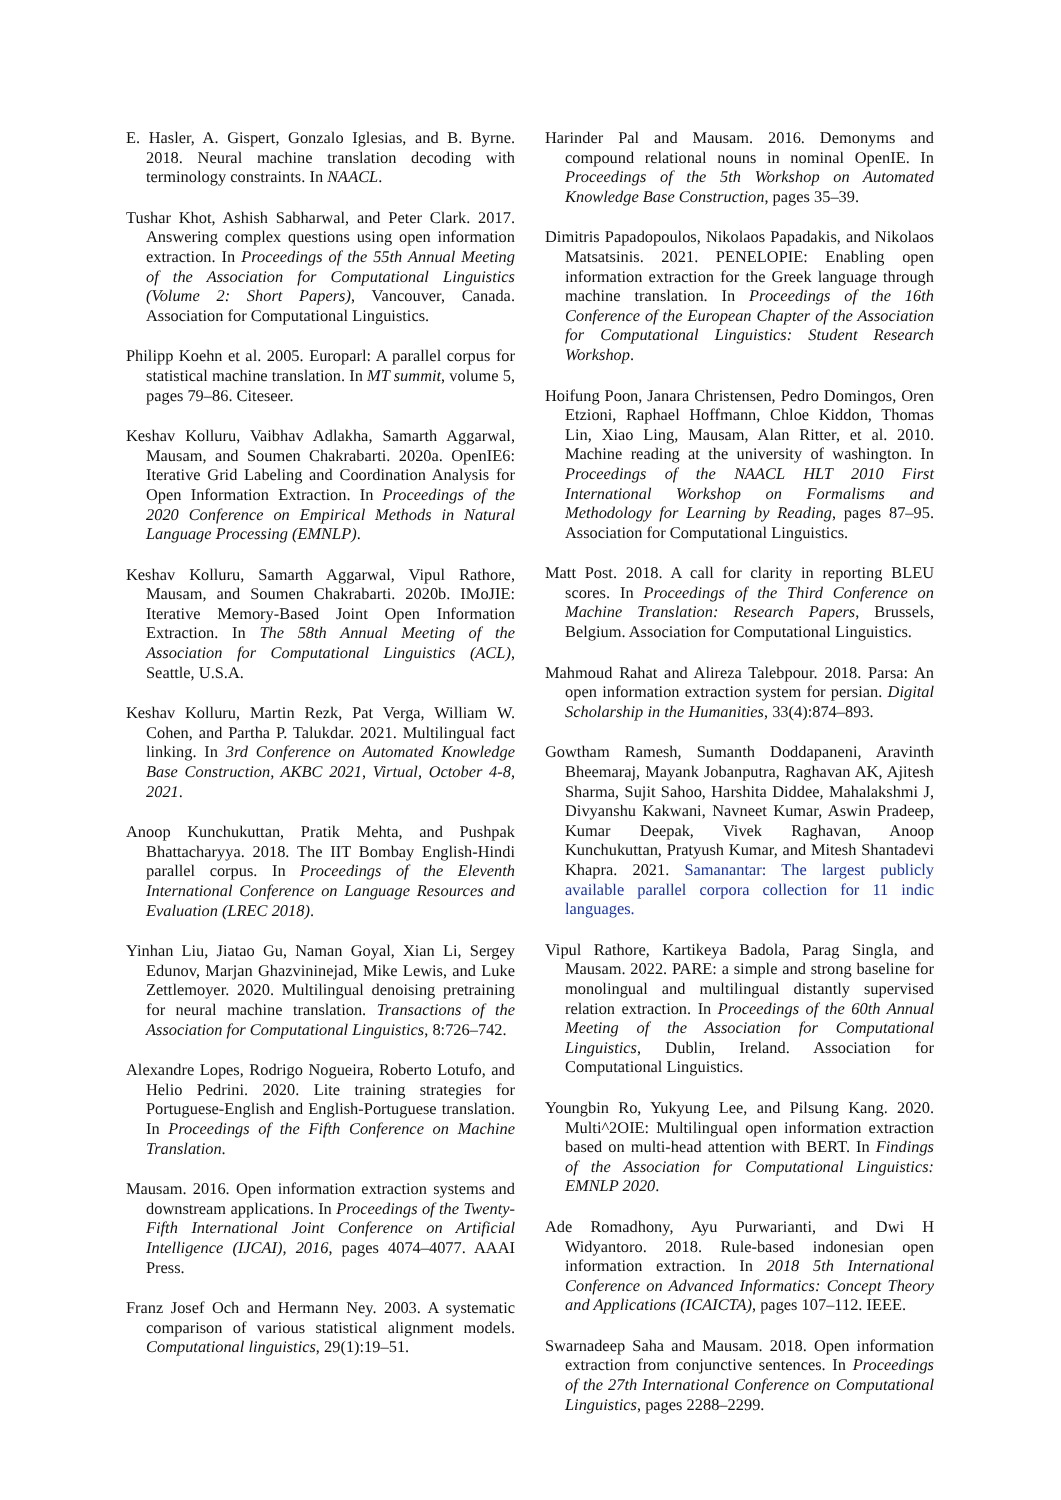E. Hasler, A. Gispert, Gonzalo Iglesias, and B. Byrne. 2018. Neural machine translation decoding with terminology constraints. In NAACL.
Tushar Khot, Ashish Sabharwal, and Peter Clark. 2017. Answering complex questions using open information extraction. In Proceedings of the 55th Annual Meeting of the Association for Computational Linguistics (Volume 2: Short Papers), Vancouver, Canada. Association for Computational Linguistics.
Philipp Koehn et al. 2005. Europarl: A parallel corpus for statistical machine translation. In MT summit, volume 5, pages 79–86. Citeseer.
Keshav Kolluru, Vaibhav Adlakha, Samarth Aggarwal, Mausam, and Soumen Chakrabarti. 2020a. OpenIE6: Iterative Grid Labeling and Coordination Analysis for Open Information Extraction. In Proceedings of the 2020 Conference on Empirical Methods in Natural Language Processing (EMNLP).
Keshav Kolluru, Samarth Aggarwal, Vipul Rathore, Mausam, and Soumen Chakrabarti. 2020b. IMoJIE: Iterative Memory-Based Joint Open Information Extraction. In The 58th Annual Meeting of the Association for Computational Linguistics (ACL), Seattle, U.S.A.
Keshav Kolluru, Martin Rezk, Pat Verga, William W. Cohen, and Partha P. Talukdar. 2021. Multilingual fact linking. In 3rd Conference on Automated Knowledge Base Construction, AKBC 2021, Virtual, October 4-8, 2021.
Anoop Kunchukuttan, Pratik Mehta, and Pushpak Bhattacharyya. 2018. The IIT Bombay English-Hindi parallel corpus. In Proceedings of the Eleventh International Conference on Language Resources and Evaluation (LREC 2018).
Yinhan Liu, Jiatao Gu, Naman Goyal, Xian Li, Sergey Edunov, Marjan Ghazvininejad, Mike Lewis, and Luke Zettlemoyer. 2020. Multilingual denoising pretraining for neural machine translation. Transactions of the Association for Computational Linguistics, 8:726–742.
Alexandre Lopes, Rodrigo Nogueira, Roberto Lotufo, and Helio Pedrini. 2020. Lite training strategies for Portuguese-English and English-Portuguese translation. In Proceedings of the Fifth Conference on Machine Translation.
Mausam. 2016. Open information extraction systems and downstream applications. In Proceedings of the Twenty-Fifth International Joint Conference on Artificial Intelligence (IJCAI), 2016, pages 4074–4077. AAAI Press.
Franz Josef Och and Hermann Ney. 2003. A systematic comparison of various statistical alignment models. Computational linguistics, 29(1):19–51.
Harinder Pal and Mausam. 2016. Demonyms and compound relational nouns in nominal OpenIE. In Proceedings of the 5th Workshop on Automated Knowledge Base Construction, pages 35–39.
Dimitris Papadopoulos, Nikolaos Papadakis, and Nikolaos Matsatsinis. 2021. PENELOPIE: Enabling open information extraction for the Greek language through machine translation. In Proceedings of the 16th Conference of the European Chapter of the Association for Computational Linguistics: Student Research Workshop.
Hoifung Poon, Janara Christensen, Pedro Domingos, Oren Etzioni, Raphael Hoffmann, Chloe Kiddon, Thomas Lin, Xiao Ling, Mausam, Alan Ritter, et al. 2010. Machine reading at the university of washington. In Proceedings of the NAACL HLT 2010 First International Workshop on Formalisms and Methodology for Learning by Reading, pages 87–95. Association for Computational Linguistics.
Matt Post. 2018. A call for clarity in reporting BLEU scores. In Proceedings of the Third Conference on Machine Translation: Research Papers, Brussels, Belgium. Association for Computational Linguistics.
Mahmoud Rahat and Alireza Talebpour. 2018. Parsa: An open information extraction system for persian. Digital Scholarship in the Humanities, 33(4):874–893.
Gowtham Ramesh, Sumanth Doddapaneni, Aravinth Bheemaraj, Mayank Jobanputra, Raghavan AK, Ajitesh Sharma, Sujit Sahoo, Harshita Diddee, Mahalakshmi J, Divyanshu Kakwani, Navneet Kumar, Aswin Pradeep, Kumar Deepak, Vivek Raghavan, Anoop Kunchukuttan, Pratyush Kumar, and Mitesh Shantadevi Khapra. 2021. Samanantar: The largest publicly available parallel corpora collection for 11 indic languages.
Vipul Rathore, Kartikeya Badola, Parag Singla, and Mausam. 2022. PARE: a simple and strong baseline for monolingual and multilingual distantly supervised relation extraction. In Proceedings of the 60th Annual Meeting of the Association for Computational Linguistics, Dublin, Ireland. Association for Computational Linguistics.
Youngbin Ro, Yukyung Lee, and Pilsung Kang. 2020. Multi^2OIE: Multilingual open information extraction based on multi-head attention with BERT. In Findings of the Association for Computational Linguistics: EMNLP 2020.
Ade Romadhony, Ayu Purwarianti, and Dwi H Widyantoro. 2018. Rule-based indonesian open information extraction. In 2018 5th International Conference on Advanced Informatics: Concept Theory and Applications (ICAICTA), pages 107–112. IEEE.
Swarnadeep Saha and Mausam. 2018. Open information extraction from conjunctive sentences. In Proceedings of the 27th International Conference on Computational Linguistics, pages 2288–2299.